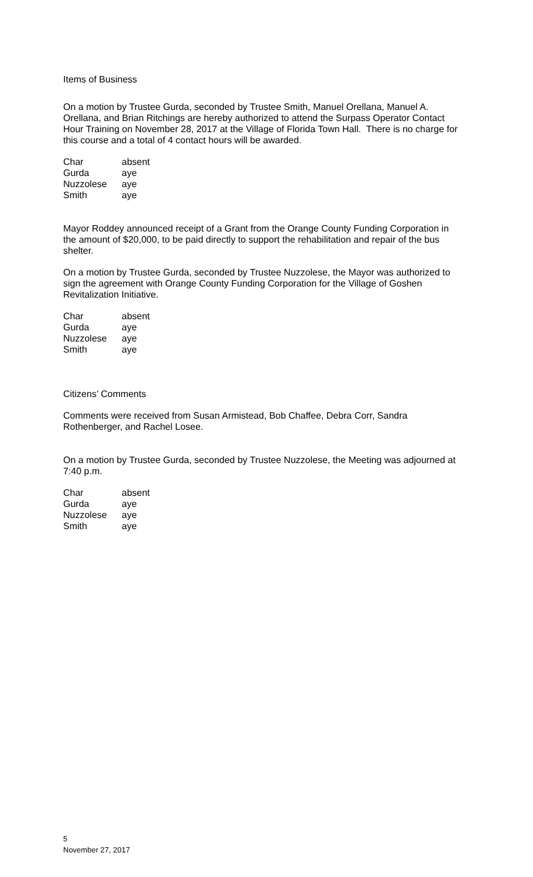Items of Business
On a motion by Trustee Gurda, seconded by Trustee Smith, Manuel Orellana, Manuel A. Orellana, and Brian Ritchings are hereby authorized to attend the Surpass Operator Contact Hour Training on November 28, 2017 at the Village of Florida Town Hall. There is no charge for this course and a total of 4 contact hours will be awarded.
| Char | absent |
| Gurda | aye |
| Nuzzolese | aye |
| Smith | aye |
Mayor Roddey announced receipt of a Grant from the Orange County Funding Corporation in the amount of $20,000, to be paid directly to support the rehabilitation and repair of the bus shelter.
On a motion by Trustee Gurda, seconded by Trustee Nuzzolese, the Mayor was authorized to sign the agreement with Orange County Funding Corporation for the Village of Goshen Revitalization Initiative.
| Char | absent |
| Gurda | aye |
| Nuzzolese | aye |
| Smith | aye |
Citizens’ Comments
Comments were received from Susan Armistead, Bob Chaffee, Debra Corr, Sandra Rothenberger, and Rachel Losee.
On a motion by Trustee Gurda, seconded by Trustee Nuzzolese, the Meeting was adjourned at 7:40 p.m.
| Char | absent |
| Gurda | aye |
| Nuzzolese | aye |
| Smith | aye |
5
November 27, 2017